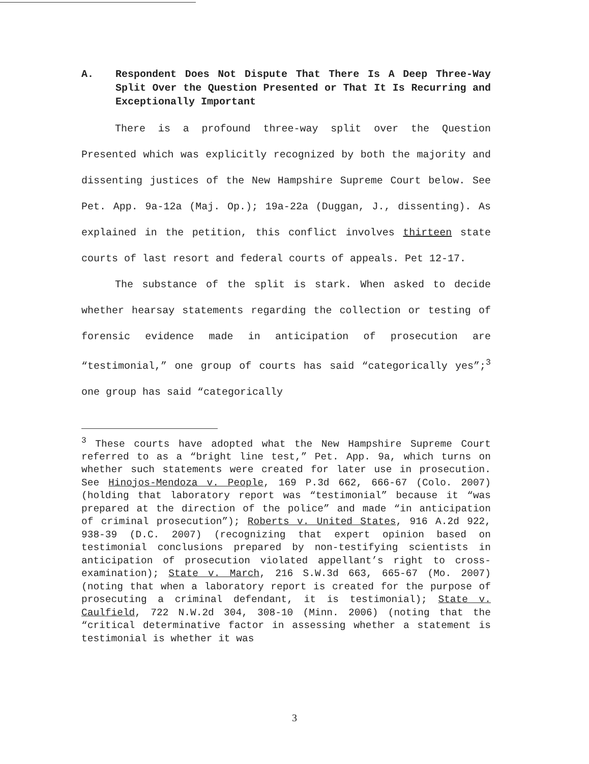A. Respondent Does Not Dispute That There Is A Deep Three-Way Split Over the Question Presented or That It Is Recurring and Exceptionally Important
There is a profound three-way split over the Question Presented which was explicitly recognized by both the majority and dissenting justices of the New Hampshire Supreme Court below. See Pet. App. 9a-12a (Maj. Op.); 19a-22a (Duggan, J., dissenting). As explained in the petition, this conflict involves thirteen state courts of last resort and federal courts of appeals. Pet 12-17.
The substance of the split is stark. When asked to decide whether hearsay statements regarding the collection or testing of forensic evidence made in anticipation of prosecution are “testimonial,” one group of courts has said “categorically yes”;<sup>3</sup> one group has said “categorically
<sup>3</sup> These courts have adopted what the New Hampshire Supreme Court referred to as a “bright line test,” Pet. App. 9a, which turns on whether such statements were created for later use in prosecution. See Hinojos-Mendoza v. People, 169 P.3d 662, 666-67 (Colo. 2007) (holding that laboratory report was “testimonial” because it “was prepared at the direction of the police” and made “in anticipation of criminal prosecution”); Roberts v. United States, 916 A.2d 922, 938-39 (D.C. 2007) (recognizing that expert opinion based on testimonial conclusions prepared by non-testifying scientists in anticipation of prosecution violated appellant’s right to cross-examination); State v. March, 216 S.W.3d 663, 665-67 (Mo. 2007) (noting that when a laboratory report is created for the purpose of prosecuting a criminal defendant, it is testimonial); State v. Caulfield, 722 N.W.2d 304, 308-10 (Minn. 2006) (noting that the “critical determinative factor in assessing whether a statement is testimonial is whether it was
3